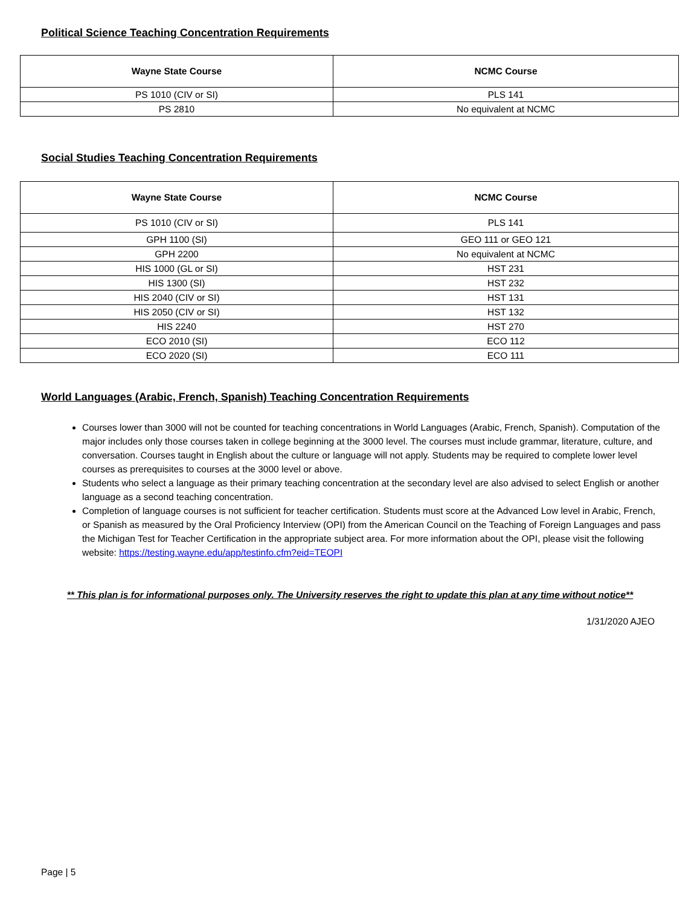Political Science Teaching Concentration Requirements
| Wayne State Course | NCMC Course |
| --- | --- |
| PS 1010 (CIV or SI) | PLS 141 |
| PS 2810 | No equivalent at NCMC |
Social Studies Teaching Concentration Requirements
| Wayne State Course | NCMC Course |
| --- | --- |
| PS 1010 (CIV or SI) | PLS 141 |
| GPH 1100 (SI) | GEO 111 or GEO 121 |
| GPH 2200 | No equivalent at NCMC |
| HIS 1000 (GL or SI) | HST 231 |
| HIS 1300 (SI) | HST 232 |
| HIS 2040 (CIV or SI) | HST 131 |
| HIS 2050 (CIV or SI) | HST 132 |
| HIS 2240 | HST 270 |
| ECO 2010 (SI) | ECO 112 |
| ECO 2020 (SI) | ECO 111 |
World Languages (Arabic, French, Spanish) Teaching Concentration Requirements
Courses lower than 3000 will not be counted for teaching concentrations in World Languages (Arabic, French, Spanish). Computation of the major includes only those courses taken in college beginning at the 3000 level. The courses must include grammar, literature, culture, and conversation. Courses taught in English about the culture or language will not apply. Students may be required to complete lower level courses as prerequisites to courses at the 3000 level or above.
Students who select a language as their primary teaching concentration at the secondary level are also advised to select English or another language as a second teaching concentration.
Completion of language courses is not sufficient for teacher certification. Students must score at the Advanced Low level in Arabic, French, or Spanish as measured by the Oral Proficiency Interview (OPI) from the American Council on the Teaching of Foreign Languages and pass the Michigan Test for Teacher Certification in the appropriate subject area. For more information about the OPI, please visit the following website: https://testing.wayne.edu/app/testinfo.cfm?eid=TEOPI
** This plan is for informational purposes only. The University reserves the right to update this plan at any time without notice**
1/31/2020 AJEO
Page | 5